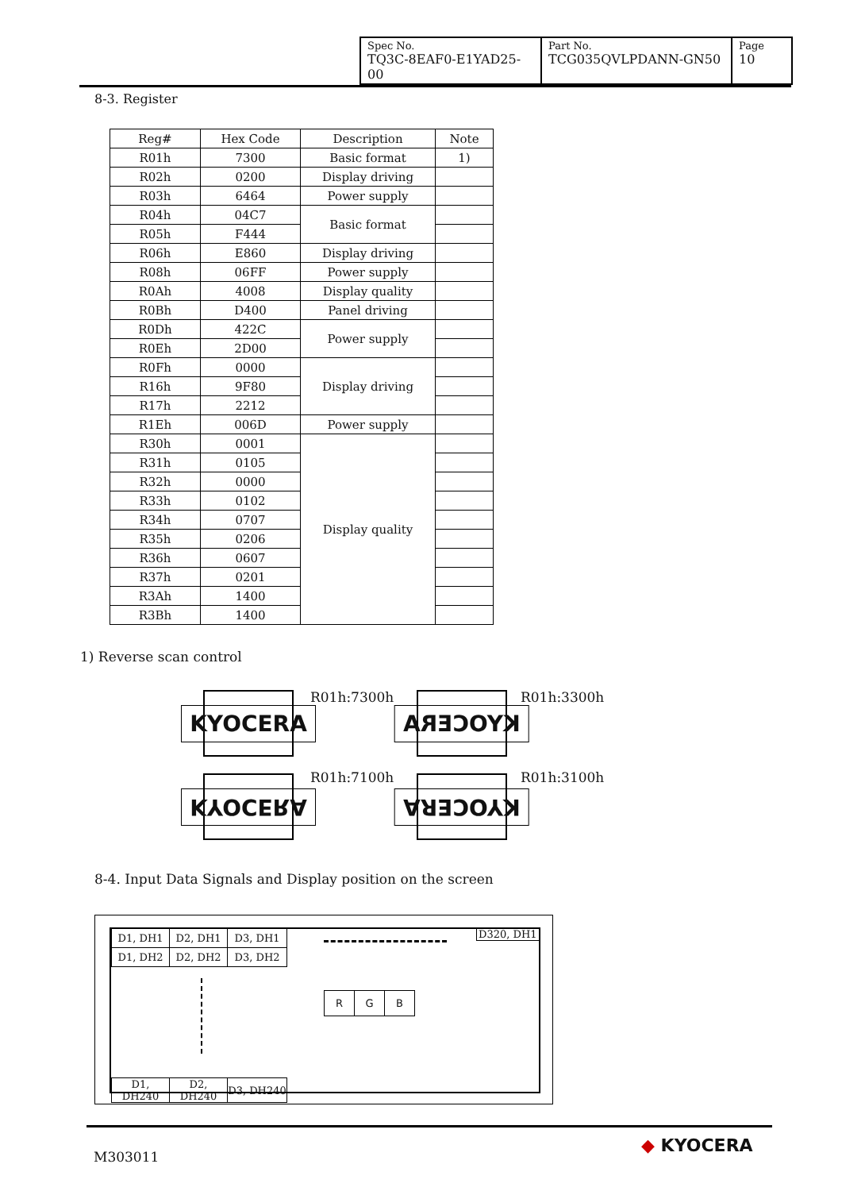| Spec No. TQ3C-8EAF0-E1YAD25-00 | Part No. TCG035QVLPDANN-GN50 | Page 10 |
8-3. Register
| Reg# | Hex Code | Description | Note |
| --- | --- | --- | --- |
| R01h | 7300 | Basic format | 1) |
| R02h | 0200 | Display driving | |
| R03h | 6464 | Power supply | |
| R04h | 04C7 | Basic format | |
| R05h | F444 | | |
| R06h | E860 | Display driving | |
| R08h | 06FF | Power supply | |
| R0Ah | 4008 | Display quality | |
| R0Bh | D400 | Panel driving | |
| R0Dh | 422C | Power supply | |
| R0Eh | 2D00 | | |
| R0Fh | 0000 | Display driving | |
| R16h | 9F80 | | |
| R17h | 2212 | | |
| R1Eh | 006D | Power supply | |
| R30h | 0001 | Display quality | |
| R31h | 0105 | | |
| R32h | 0000 | | |
| R33h | 0102 | | |
| R34h | 0707 | | |
| R35h | 0206 | | |
| R36h | 0607 | | |
| R37h | 0201 | | |
| R3Ah | 1400 | | |
| R3Bh | 1400 | | |
1) Reverse scan control
KYOCERA R01h:7300h KYOCERA R01h:3300h
KYOCERA R01h:7100h KYOCERA R01h:3100h
8-4. Input Data Signals and Display position on the screen
| D1, DH1 | D2, DH1 | D3, DH1 |
| D1, DH2 | D2, DH2 | D3, DH2 |
D320, DH1
| R | G | B |
| D1, DH240 | D2, DH240 | D3, DH240 |
M303011
◆ KYOCERA